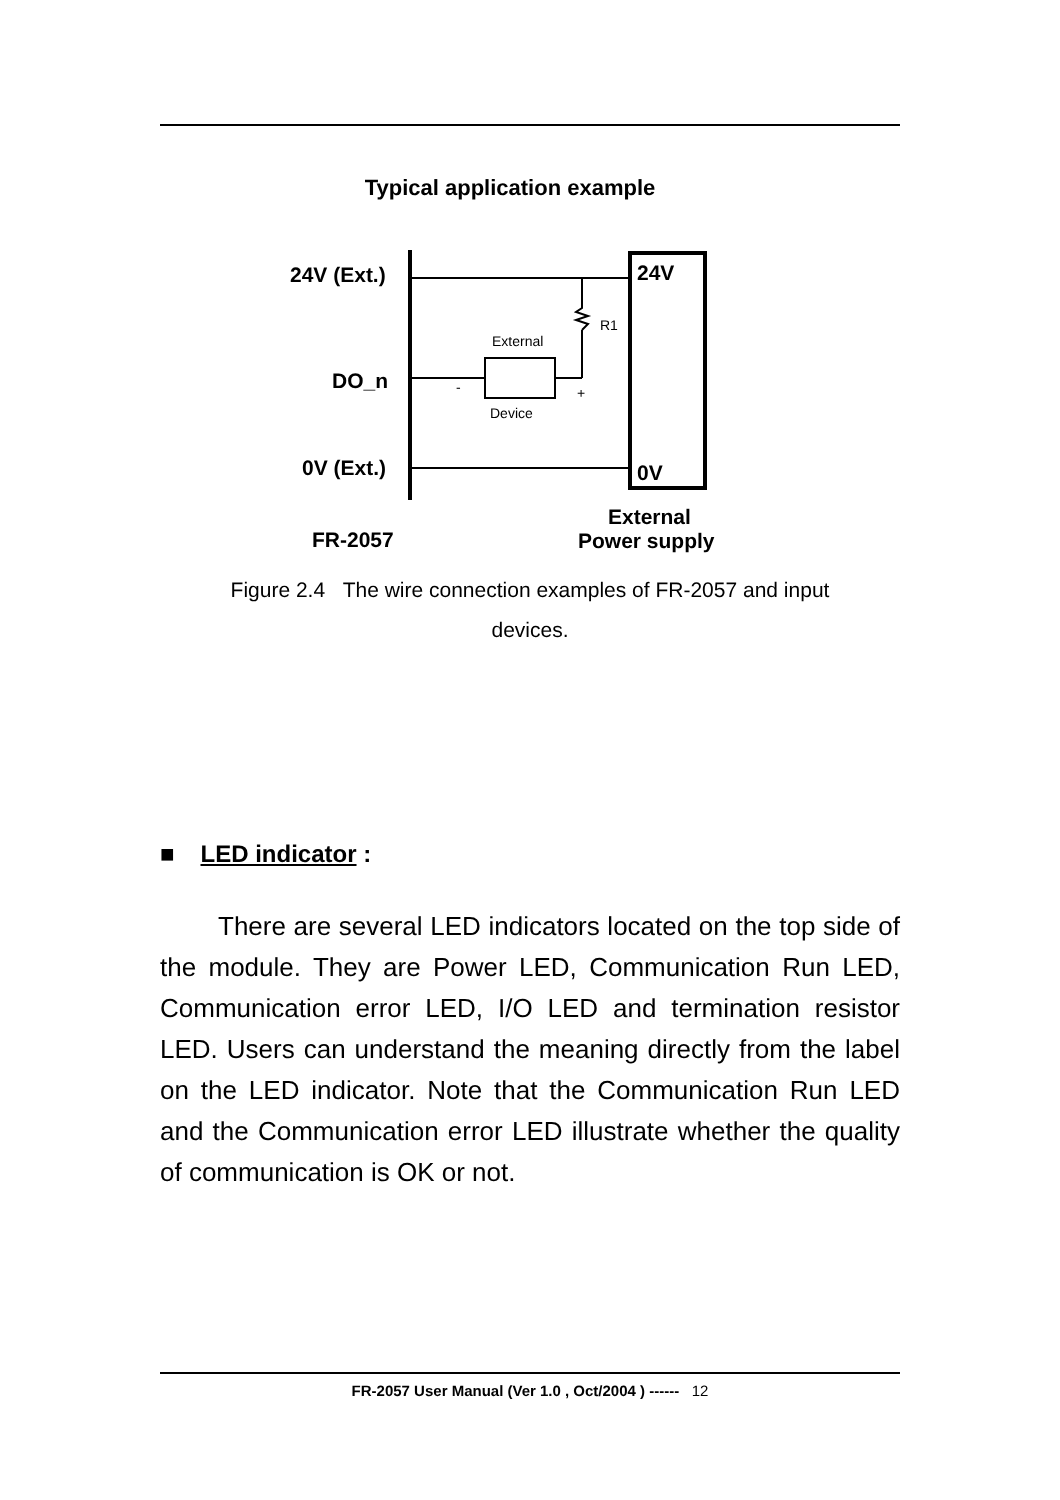Typical application example
24V (Ext.)
DO_n
0V (Ext.)
FR-2057
24V
0V
External
Power supply
External
Device
R1
-
+
Figure 2.4 The wire connection examples of FR-2057 and input
devices.
■ LED indicator :
There are several LED indicators located on the top side of the module. They are Power LED, Communication Run LED, Communication error LED, I/O LED and termination resistor LED. Users can understand the meaning directly from the label on the LED indicator. Note that the Communication Run LED and the Communication error LED illustrate whether the quality of communication is OK or not.
FR-2057 User Manual (Ver 1.0 , Oct/2004 ) ------ 12